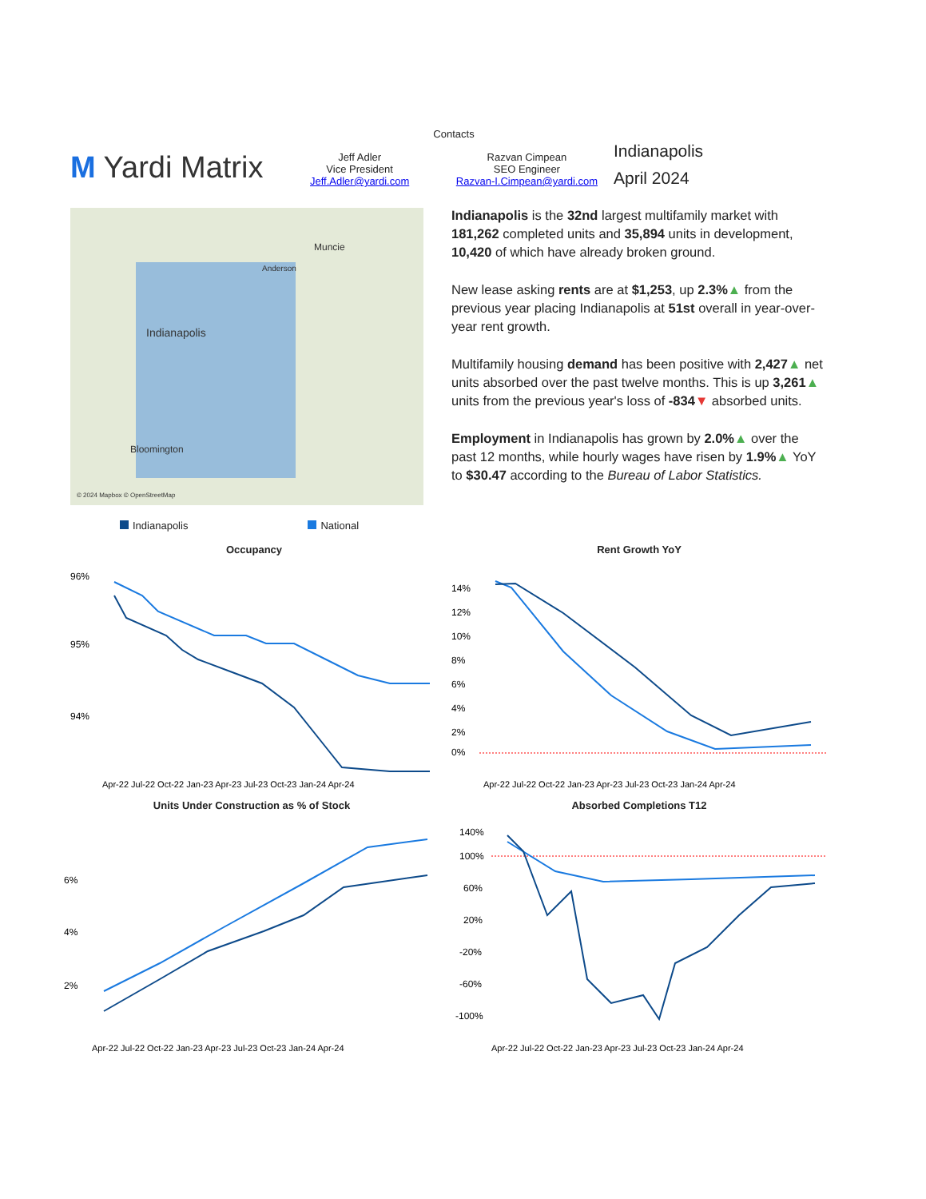M Yardi Matrix
Contacts
Jeff Adler
Vice President
Jeff.Adler@yardi.com
Razvan Cimpean
SEO Engineer
Razvan-I.Cimpean@yardi.com
Indianapolis
April 2024
Indianapolis
Muncie
Bloomington
Anderson
© 2024 Mapbox © OpenStreetMap
Indianapolis is the 32nd largest multifamily market with 181,262 completed units and 35,894 units in development, 10,420 of which have already broken ground.
New lease asking rents are at $1,253, up 2.3%▲ from the previous year placing Indianapolis at 51st overall in year-over-year rent growth.
Multifamily housing demand has been positive with 2,427▲ net units absorbed over the past twelve months. This is up 3,261▲ units from the previous year's loss of -834▼ absorbed units.
Employment in Indianapolis has grown by 2.0%▲ over the past 12 months, while hourly wages have risen by 1.9%▲ YoY to $30.47 according to the Bureau of Labor Statistics.
Indianapolis National
Occupancy
96%
95%
94%
Apr-22 Jul-22 Oct-22 Jan-23 Apr-23 Jul-23 Oct-23 Jan-24 Apr-24
Rent Growth YoY
14%
12%
10%
8%
6%
4%
2%
0%
Apr-22 Jul-22 Oct-22 Jan-23 Apr-23 Jul-23 Oct-23 Jan-24 Apr-24
Units Under Construction as % of Stock
6%
4%
2%
Apr-22 Jul-22 Oct-22 Jan-23 Apr-23 Jul-23 Oct-23 Jan-24 Apr-24
Absorbed Completions T12
140%
100%
60%
20%
-20%
-60%
-100%
Apr-22 Jul-22 Oct-22 Jan-23 Apr-23 Jul-23 Oct-23 Jan-24 Apr-24